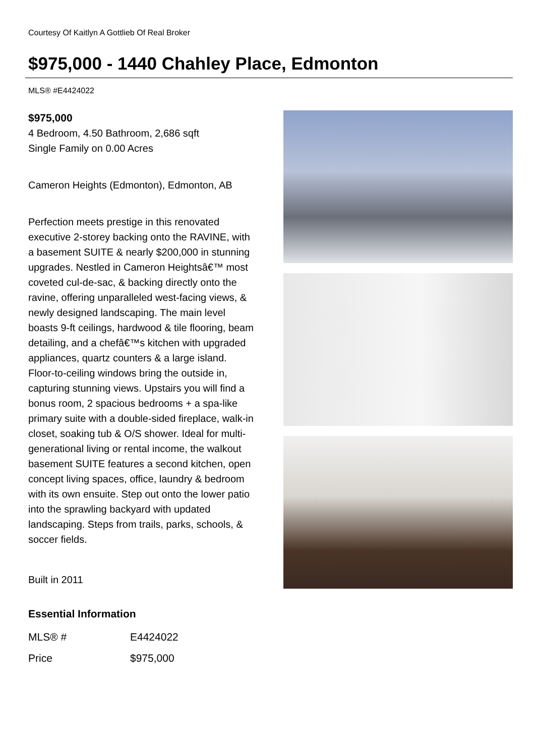Courtesy Of Kaitlyn A Gottlieb Of Real Broker
$975,000 - 1440 Chahley Place, Edmonton
MLS® #E4424022
$975,000
4 Bedroom, 4.50 Bathroom, 2,686 sqft
Single Family on 0.00 Acres
Cameron Heights (Edmonton), Edmonton, AB
Perfection meets prestige in this renovated executive 2-storey backing onto the RAVINE, with a basement SUITE & nearly $200,000 in stunning upgrades. Nestled in Cameron Heightsâ€™ most coveted cul-de-sac, & backing directly onto the ravine, offering unparalleled west-facing views, & newly designed landscaping. The main level boasts 9-ft ceilings, hardwood & tile flooring, beam detailing, and a chefâ€™s kitchen with upgraded appliances, quartz counters & a large island. Floor-to-ceiling windows bring the outside in, capturing stunning views. Upstairs you will find a bonus room, 2 spacious bedrooms + a spa-like primary suite with a double-sided fireplace, walk-in closet, soaking tub & O/S shower. Ideal for multi-generational living or rental income, the walkout basement SUITE features a second kitchen, open concept living spaces, office, laundry & bedroom with its own ensuite. Step out onto the lower patio into the sprawling backyard with updated landscaping. Steps from trails, parks, schools, & soccer fields.
Built in 2011
Essential Information
| MLS® # | E4424022 |
| Price | $975,000 |